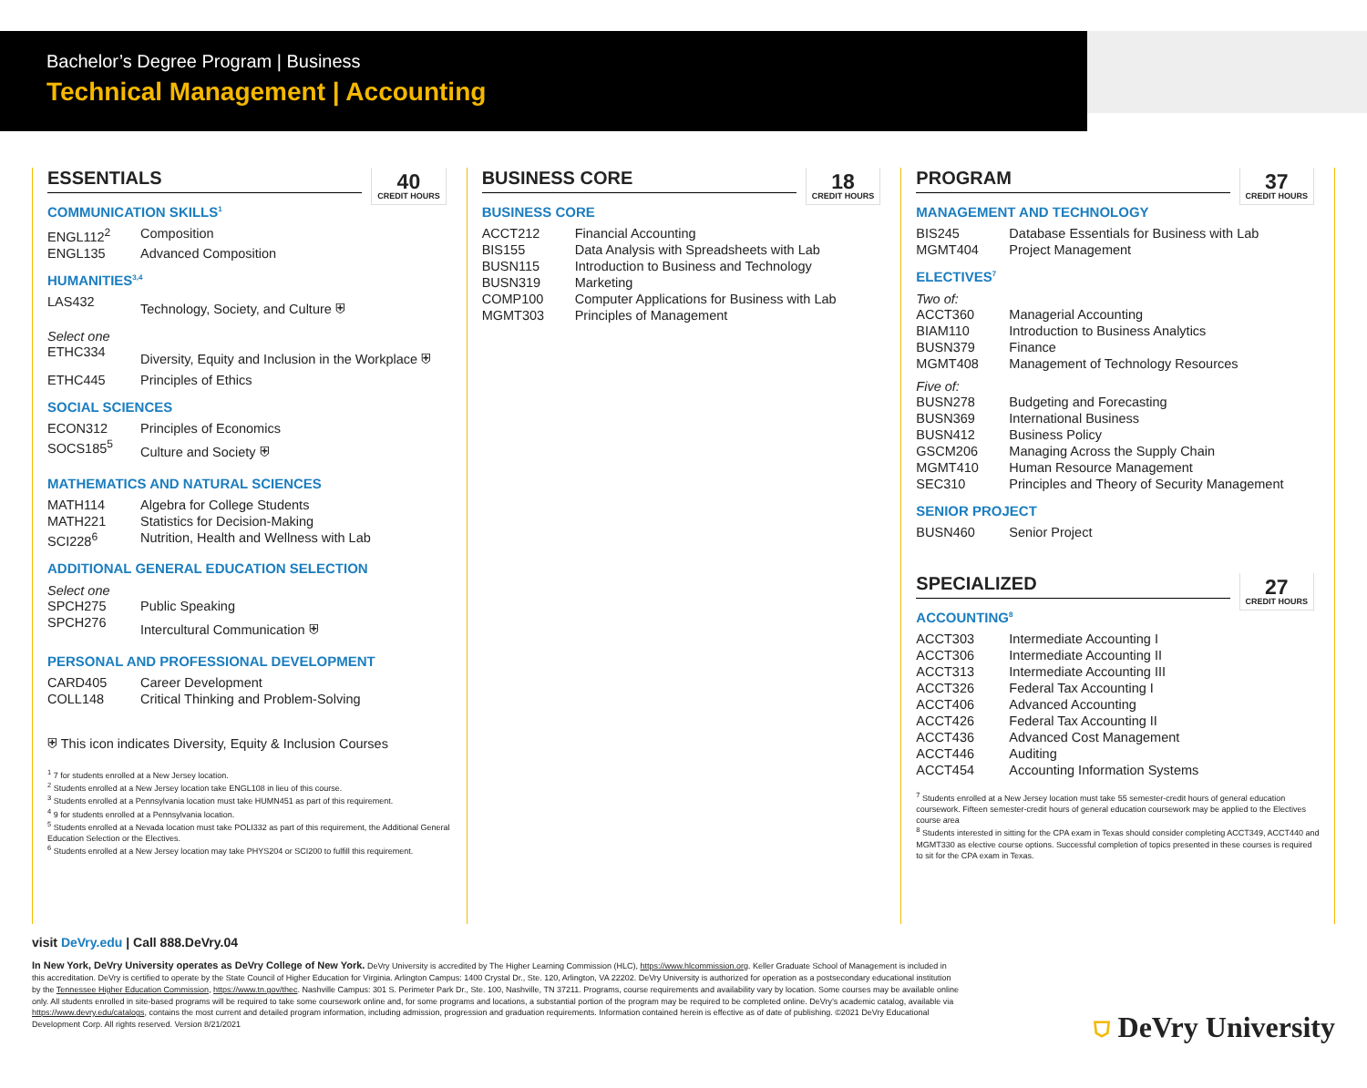Bachelor’s Degree Program | Business
Technical Management | Accounting
40
CREDIT HOURS
ESSENTIALS
COMMUNICATION SKILLS<sup>1</sup>
| ENGL112<sup>2</sup> | Composition |
| ENGL135 | Advanced Composition |
HUMANITIES<sup>3,4</sup>
| LAS432 | Technology, Society, and Culture ⛨ |
Select one
| ETHC334 | Diversity, Equity and Inclusion in the Workplace ⛨ |
| ETHC445 | Principles of Ethics |
SOCIAL SCIENCES
| ECON312 | Principles of Economics |
| SOCS185<sup>5</sup> | Culture and Society ⛨ |
MATHEMATICS AND NATURAL SCIENCES
| MATH114 | Algebra for College Students |
| MATH221 | Statistics for Decision-Making |
| SCI228<sup>6</sup> | Nutrition, Health and Wellness with Lab |
ADDITIONAL GENERAL EDUCATION SELECTION
Select one
| SPCH275 | Public Speaking |
| SPCH276 | Intercultural Communication ⛨ |
PERSONAL AND PROFESSIONAL DEVELOPMENT
| CARD405 | Career Development |
| COLL148 | Critical Thinking and Problem-Solving |
⛨ This icon indicates Diversity, Equity & Inclusion Courses
<sup>1</sup> 7 for students enrolled at a New Jersey location.
<sup>2</sup> Students enrolled at a New Jersey location take ENGL108 in lieu of this course.
<sup>3</sup> Students enrolled at a Pennsylvania location must take HUMN451 as part of this requirement.
<sup>4</sup> 9 for students enrolled at a Pennsylvania location.
<sup>5</sup> Students enrolled at a Nevada location must take POLI332 as part of this requirement, the Additional General Education Selection or the Electives.
<sup>6</sup> Students enrolled at a New Jersey location may take PHYS204 or SCI200 to fulfill this requirement.
18
CREDIT HOURS
BUSINESS CORE
BUSINESS CORE
| ACCT212 | Financial Accounting |
| BIS155 | Data Analysis with Spreadsheets with Lab |
| BUSN115 | Introduction to Business and Technology |
| BUSN319 | Marketing |
| COMP100 | Computer Applications for Business with Lab |
| MGMT303 | Principles of Management |
37
CREDIT HOURS
PROGRAM
MANAGEMENT AND TECHNOLOGY
| BIS245 | Database Essentials for Business with Lab |
| MGMT404 | Project Management |
ELECTIVES<sup>7</sup>
Two of:
| ACCT360 | Managerial Accounting |
| BIAM110 | Introduction to Business Analytics |
| BUSN379 | Finance |
| MGMT408 | Management of Technology Resources |
Five of:
| BUSN278 | Budgeting and Forecasting |
| BUSN369 | International Business |
| BUSN412 | Business Policy |
| GSCM206 | Managing Across the Supply Chain |
| MGMT410 | Human Resource Management |
| SEC310 | Principles and Theory of Security Management |
SENIOR PROJECT
| BUSN460 | Senior Project |
27
CREDIT HOURS
SPECIALIZED
ACCOUNTING<sup>8</sup>
| ACCT303 | Intermediate Accounting I |
| ACCT306 | Intermediate Accounting II |
| ACCT313 | Intermediate Accounting III |
| ACCT326 | Federal Tax Accounting I |
| ACCT406 | Advanced Accounting |
| ACCT426 | Federal Tax Accounting II |
| ACCT436 | Advanced Cost Management |
| ACCT446 | Auditing |
| ACCT454 | Accounting Information Systems |
<sup>7</sup> Students enrolled at a New Jersey location must take 55 semester-credit hours of general education coursework. Fifteen semester-credit hours of general education coursework may be applied to the Electives course area
<sup>8</sup> Students interested in sitting for the CPA exam in Texas should consider completing ACCT349, ACCT440 and MGMT330 as elective course options. Successful completion of topics presented in these courses is required to sit for the CPA exam in Texas.
visit DeVry.edu | Call 888.DeVry.04
In New York, DeVry University operates as DeVry College of New York. DeVry University is accredited by The Higher Learning Commission (HLC), https://www.hlcommission.org. Keller Graduate School of Management is included in this accreditation. DeVry is certified to operate by the State Council of Higher Education for Virginia. Arlington Campus: 1400 Crystal Dr., Ste. 120, Arlington, VA 22202. DeVry University is authorized for operation as a postsecondary educational institution by the Tennessee Higher Education Commission, https://www.tn.gov/thec. Nashville Campus: 301 S. Perimeter Park Dr., Ste. 100, Nashville, TN 37211. Programs, course requirements and availability vary by location. Some courses may be available online only. All students enrolled in site-based programs will be required to take some coursework online and, for some programs and locations, a substantial portion of the program may be required to be completed online. DeVry’s academic catalog, available via https://www.devry.edu/catalogs, contains the most current and detailed program information, including admission, progression and graduation requirements. Information contained herein is effective as of date of publishing. ©2021 DeVry Educational Development Corp. All rights reserved. Version 8/21/2021
⛉ DeVry University